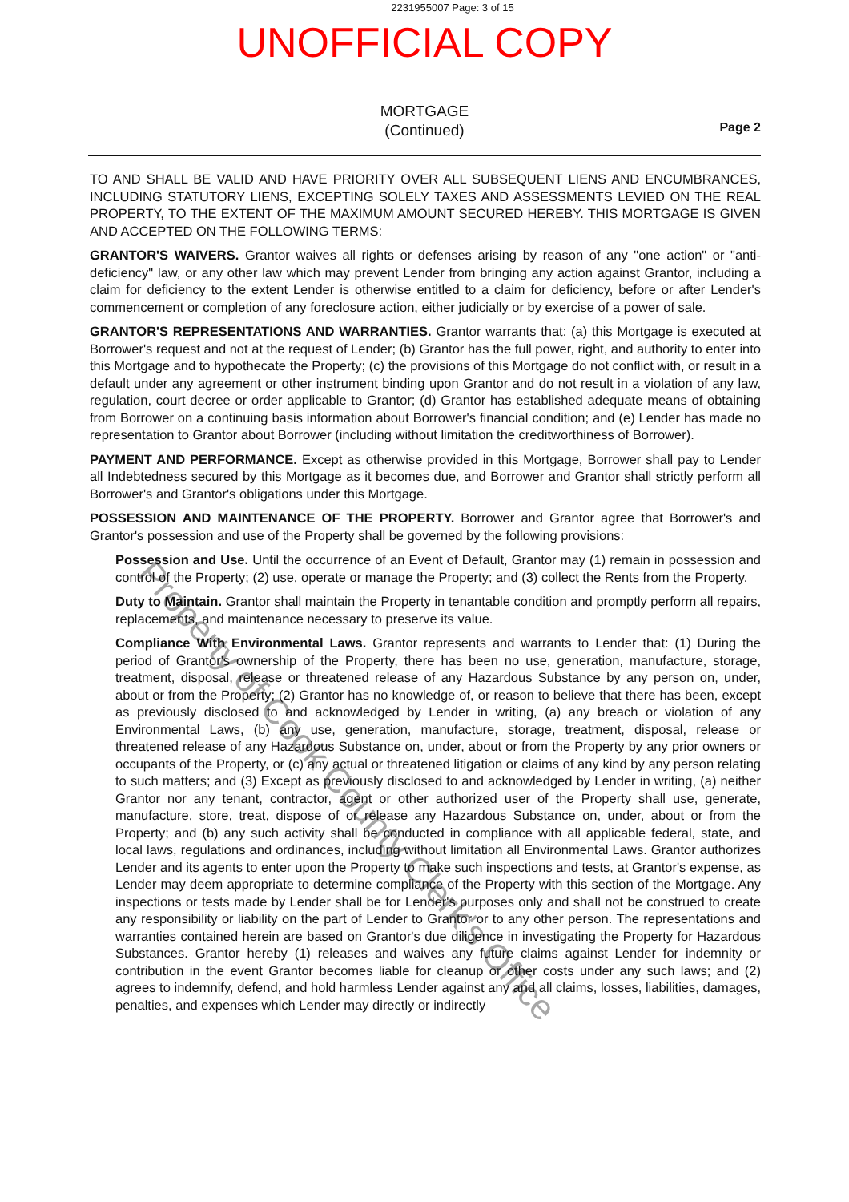2231955007 Page: 3 of 15
UNOFFICIAL COPY
MORTGAGE
(Continued)
Page 2
TO AND SHALL BE VALID AND HAVE PRIORITY OVER ALL SUBSEQUENT LIENS AND ENCUMBRANCES, INCLUDING STATUTORY LIENS, EXCEPTING SOLELY TAXES AND ASSESSMENTS LEVIED ON THE REAL PROPERTY, TO THE EXTENT OF THE MAXIMUM AMOUNT SECURED HEREBY. THIS MORTGAGE IS GIVEN AND ACCEPTED ON THE FOLLOWING TERMS:
GRANTOR'S WAIVERS. Grantor waives all rights or defenses arising by reason of any "one action" or "anti-deficiency" law, or any other law which may prevent Lender from bringing any action against Grantor, including a claim for deficiency to the extent Lender is otherwise entitled to a claim for deficiency, before or after Lender's commencement or completion of any foreclosure action, either judicially or by exercise of a power of sale.
GRANTOR'S REPRESENTATIONS AND WARRANTIES. Grantor warrants that: (a) this Mortgage is executed at Borrower's request and not at the request of Lender; (b) Grantor has the full power, right, and authority to enter into this Mortgage and to hypothecate the Property; (c) the provisions of this Mortgage do not conflict with, or result in a default under any agreement or other instrument binding upon Grantor and do not result in a violation of any law, regulation, court decree or order applicable to Grantor; (d) Grantor has established adequate means of obtaining from Borrower on a continuing basis information about Borrower's financial condition; and (e) Lender has made no representation to Grantor about Borrower (including without limitation the creditworthiness of Borrower).
PAYMENT AND PERFORMANCE. Except as otherwise provided in this Mortgage, Borrower shall pay to Lender all Indebtedness secured by this Mortgage as it becomes due, and Borrower and Grantor shall strictly perform all Borrower's and Grantor's obligations under this Mortgage.
POSSESSION AND MAINTENANCE OF THE PROPERTY. Borrower and Grantor agree that Borrower's and Grantor's possession and use of the Property shall be governed by the following provisions:
Possession and Use. Until the occurrence of an Event of Default, Grantor may (1) remain in possession and control of the Property; (2) use, operate or manage the Property; and (3) collect the Rents from the Property.
Duty to Maintain. Grantor shall maintain the Property in tenantable condition and promptly perform all repairs, replacements, and maintenance necessary to preserve its value.
Compliance With Environmental Laws. Grantor represents and warrants to Lender that: (1) During the period of Grantor's ownership of the Property, there has been no use, generation, manufacture, storage, treatment, disposal, release or threatened release of any Hazardous Substance by any person on, under, about or from the Property; (2) Grantor has no knowledge of, or reason to believe that there has been, except as previously disclosed to and acknowledged by Lender in writing, (a) any breach or violation of any Environmental Laws, (b) any use, generation, manufacture, storage, treatment, disposal, release or threatened release of any Hazardous Substance on, under, about or from the Property by any prior owners or occupants of the Property, or (c) any actual or threatened litigation or claims of any kind by any person relating to such matters; and (3) Except as previously disclosed to and acknowledged by Lender in writing, (a) neither Grantor nor any tenant, contractor, agent or other authorized user of the Property shall use, generate, manufacture, store, treat, dispose of or release any Hazardous Substance on, under, about or from the Property; and (b) any such activity shall be conducted in compliance with all applicable federal, state, and local laws, regulations and ordinances, including without limitation all Environmental Laws. Grantor authorizes Lender and its agents to enter upon the Property to make such inspections and tests, at Grantor's expense, as Lender may deem appropriate to determine compliance of the Property with this section of the Mortgage. Any inspections or tests made by Lender shall be for Lender's purposes only and shall not be construed to create any responsibility or liability on the part of Lender to Grantor or to any other person. The representations and warranties contained herein are based on Grantor's due diligence in investigating the Property for Hazardous Substances. Grantor hereby (1) releases and waives any future claims against Lender for indemnity or contribution in the event Grantor becomes liable for cleanup or other costs under any such laws; and (2) agrees to indemnify, defend, and hold harmless Lender against any and all claims, losses, liabilities, damages, penalties, and expenses which Lender may directly or indirectly
Property of Cook County Clerk's Office